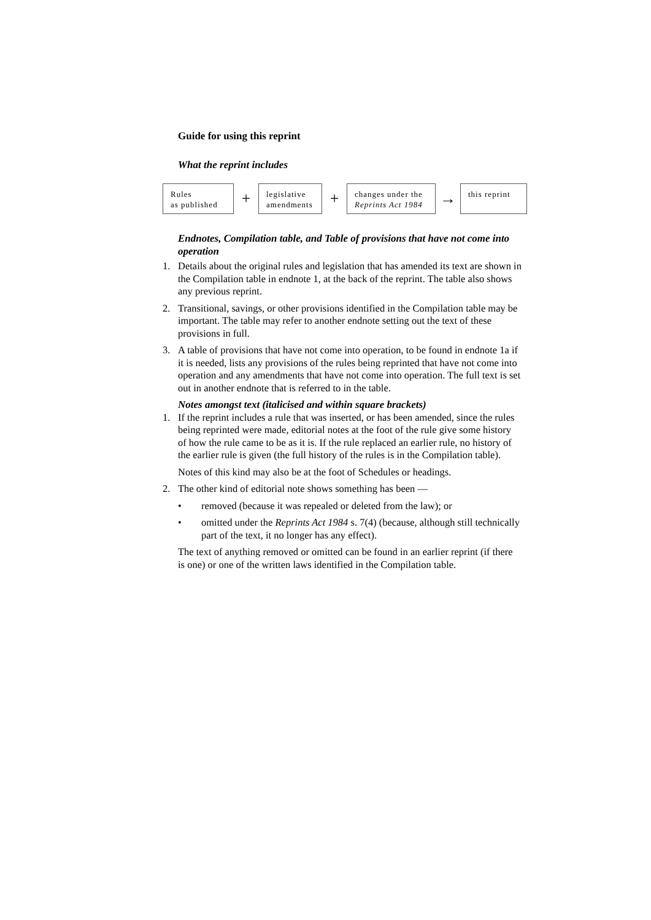Guide for using this reprint
What the reprint includes
Rules
as published
+
legislative
amendments
+
changes under the
Reprints Act 1984
→
this reprint
Endnotes, Compilation table, and Table of provisions that have not come into operation
1. Details about the original rules and legislation that has amended its text are shown in the Compilation table in endnote 1, at the back of the reprint. The table also shows any previous reprint.
2. Transitional, savings, or other provisions identified in the Compilation table may be important. The table may refer to another endnote setting out the text of these provisions in full.
3. A table of provisions that have not come into operation, to be found in endnote 1a if it is needed, lists any provisions of the rules being reprinted that have not come into operation and any amendments that have not come into operation. The full text is set out in another endnote that is referred to in the table.
Notes amongst text (italicised and within square brackets)
1. If the reprint includes a rule that was inserted, or has been amended, since the rules being reprinted were made, editorial notes at the foot of the rule give some history of how the rule came to be as it is. If the rule replaced an earlier rule, no history of the earlier rule is given (the full history of the rules is in the Compilation table).
Notes of this kind may also be at the foot of Schedules or headings.
2. The other kind of editorial note shows something has been —
• removed (because it was repealed or deleted from the law); or
• omitted under the Reprints Act 1984 s. 7(4) (because, although still technically part of the text, it no longer has any effect).
The text of anything removed or omitted can be found in an earlier reprint (if there is one) or one of the written laws identified in the Compilation table.